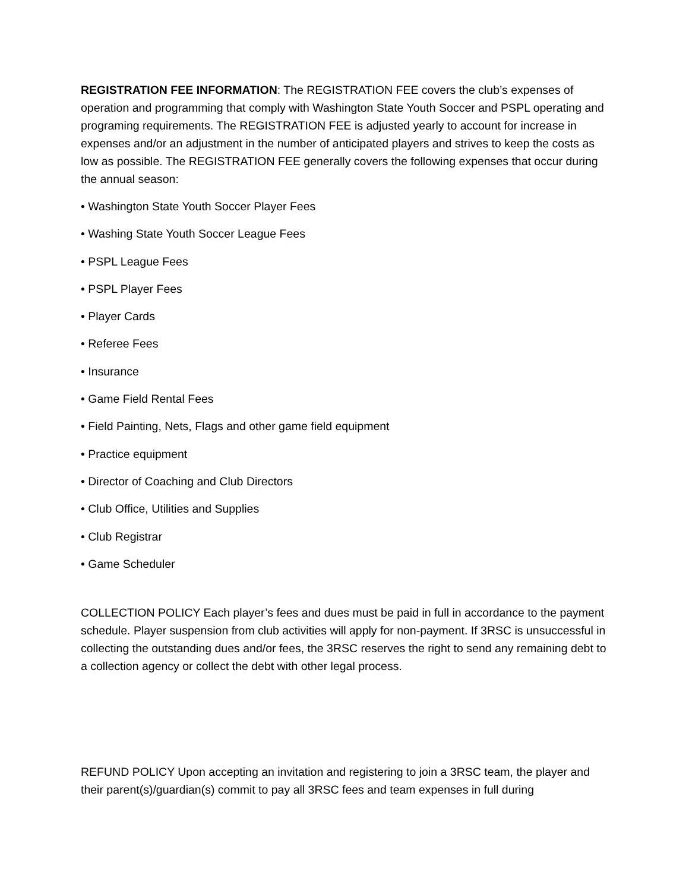REGISTRATION FEE INFORMATION: The REGISTRATION FEE covers the club’s expenses of operation and programming that comply with Washington State Youth Soccer and PSPL operating and programing requirements. The REGISTRATION FEE is adjusted yearly to account for increase in expenses and/or an adjustment in the number of anticipated players and strives to keep the costs as low as possible. The REGISTRATION FEE generally covers the following expenses that occur during the annual season:
• Washington State Youth Soccer Player Fees
• Washing State Youth Soccer League Fees
• PSPL League Fees
• PSPL Player Fees
• Player Cards
• Referee Fees
• Insurance
• Game Field Rental Fees
• Field Painting, Nets, Flags and other game field equipment
• Practice equipment
• Director of Coaching and Club Directors
• Club Office, Utilities and Supplies
• Club Registrar
• Game Scheduler
COLLECTION POLICY Each player’s fees and dues must be paid in full in accordance to the payment schedule. Player suspension from club activities will apply for non-payment. If 3RSC is unsuccessful in collecting the outstanding dues and/or fees, the 3RSC reserves the right to send any remaining debt to a collection agency or collect the debt with other legal process.
REFUND POLICY Upon accepting an invitation and registering to join a 3RSC team, the player and their parent(s)/guardian(s) commit to pay all 3RSC fees and team expenses in full during